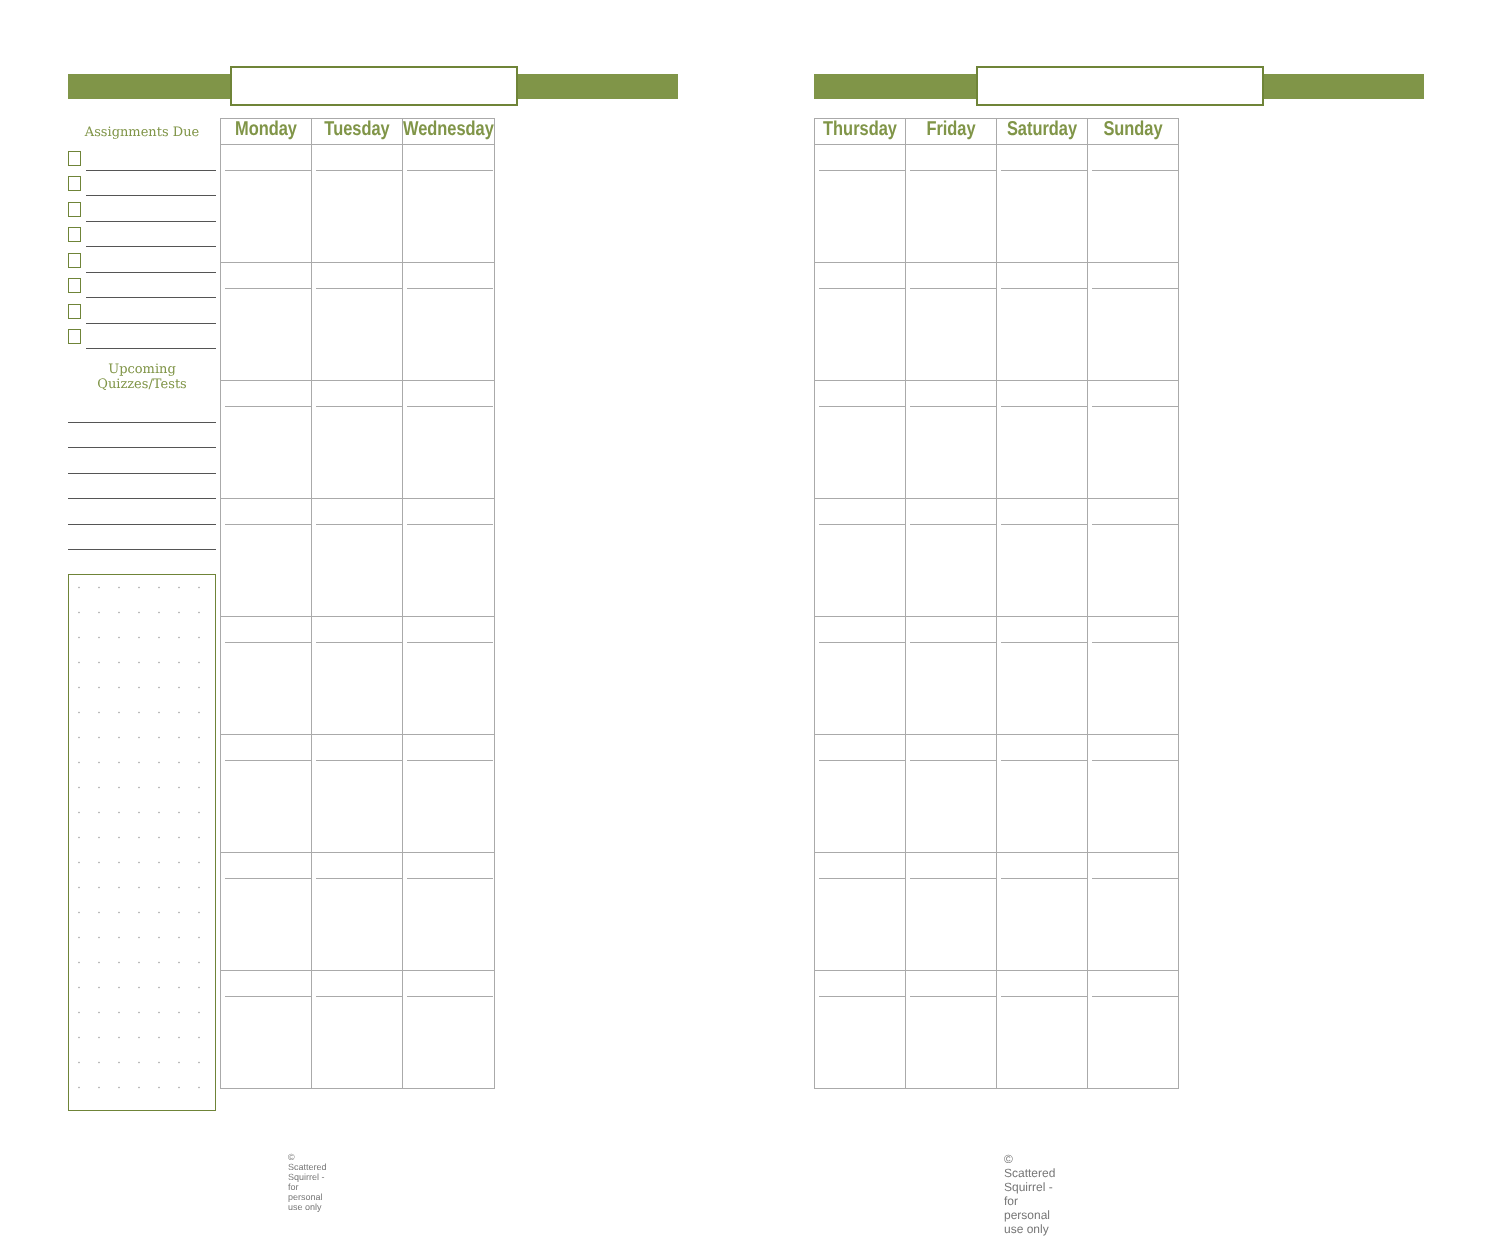Assignments Due
Upcoming Quizzes/Tests
| Monday | Tuesday | Wednesday |
| --- | --- | --- |
© Scattered Squirrel - for personal use only
| Thursday | Friday | Saturday | Sunday |
| --- | --- | --- | --- |
© Scattered Squirrel - for personal use only